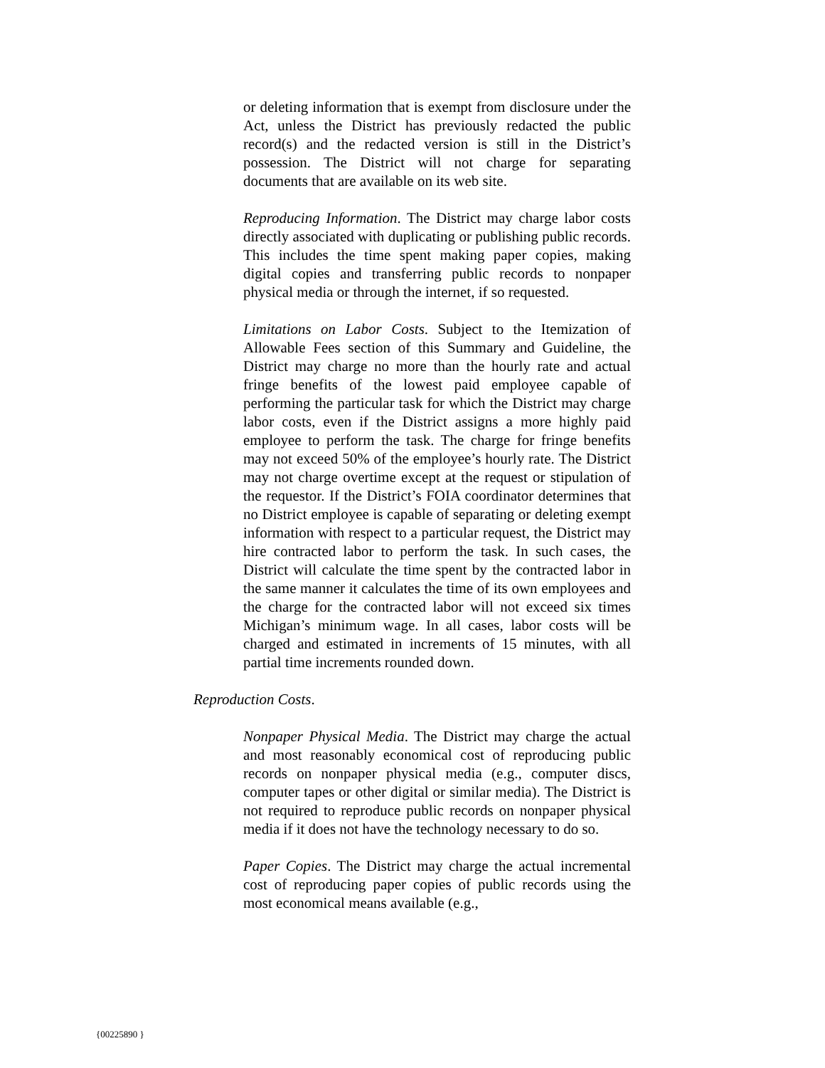or deleting information that is exempt from disclosure under the Act, unless the District has previously redacted the public record(s) and the redacted version is still in the District’s possession. The District will not charge for separating documents that are available on its web site.
Reproducing Information. The District may charge labor costs directly associated with duplicating or publishing public records. This includes the time spent making paper copies, making digital copies and transferring public records to nonpaper physical media or through the internet, if so requested.
Limitations on Labor Costs. Subject to the Itemization of Allowable Fees section of this Summary and Guideline, the District may charge no more than the hourly rate and actual fringe benefits of the lowest paid employee capable of performing the particular task for which the District may charge labor costs, even if the District assigns a more highly paid employee to perform the task. The charge for fringe benefits may not exceed 50% of the employee’s hourly rate. The District may not charge overtime except at the request or stipulation of the requestor. If the District’s FOIA coordinator determines that no District employee is capable of separating or deleting exempt information with respect to a particular request, the District may hire contracted labor to perform the task. In such cases, the District will calculate the time spent by the contracted labor in the same manner it calculates the time of its own employees and the charge for the contracted labor will not exceed six times Michigan’s minimum wage. In all cases, labor costs will be charged and estimated in increments of 15 minutes, with all partial time increments rounded down.
Reproduction Costs.
Nonpaper Physical Media. The District may charge the actual and most reasonably economical cost of reproducing public records on nonpaper physical media (e.g., computer discs, computer tapes or other digital or similar media). The District is not required to reproduce public records on nonpaper physical media if it does not have the technology necessary to do so.
Paper Copies. The District may charge the actual incremental cost of reproducing paper copies of public records using the most economical means available (e.g.,
{00225890 }